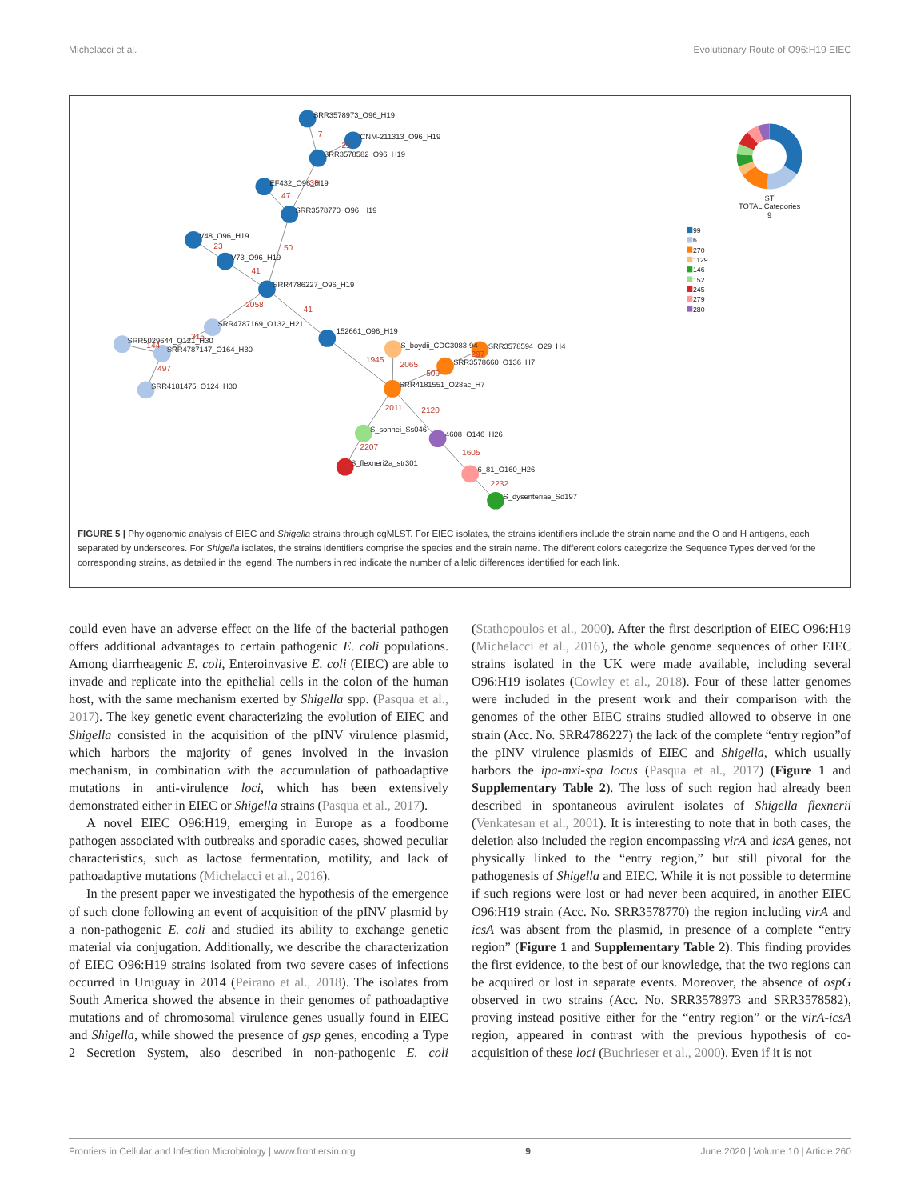Michelacci et al. Evolutionary Route of O96:H19 EIEC
SRR3578973_O96_H19
CNM-211313_O96_H19
SRR3578582_O96_H19
EF432_O96_H19
SRR3578770_O96_H19
V48_O96_H19
V73_O96_H19
SRR4786227_O96_H19
SRR4787169_O132_H21
SRR5029644_O121_H30
SRR4787147_O164_H30
SRR4181475_O124_H30
152661_O96_H19
S_boydii_CDC3083-94
SRR3578594_O29_H4
SRR3578660_O136_H7
SRR4181551_O28ac_H7
S_sonnei_Ss046
4608_O146_H26
S_flexneri2a_str301
6_81_O160_H26
S_dysenteriae_Sd197
7
21
30
47
50
23
41
2058
41
315
144
497
1945
2065
297
509
2011
2120
2207
1605
2232
ST
TOTAL Categories
9
99
6
270
1129
146
152
245
279
280
FIGURE 5 | Phylogenomic analysis of EIEC and Shigella strains through cgMLST. For EIEC isolates, the strains identifiers include the strain name and the O and H antigens, each separated by underscores. For Shigella isolates, the strains identifiers comprise the species and the strain name. The different colors categorize the Sequence Types derived for the corresponding strains, as detailed in the legend. The numbers in red indicate the number of allelic differences identified for each link.
could even have an adverse effect on the life of the bacterial pathogen offers additional advantages to certain pathogenic E. coli populations. Among diarrheagenic E. coli, Enteroinvasive E. coli (EIEC) are able to invade and replicate into the epithelial cells in the colon of the human host, with the same mechanism exerted by Shigella spp. (Pasqua et al., 2017). The key genetic event characterizing the evolution of EIEC and Shigella consisted in the acquisition of the pINV virulence plasmid, which harbors the majority of genes involved in the invasion mechanism, in combination with the accumulation of pathoadaptive mutations in anti-virulence loci, which has been extensively demonstrated either in EIEC or Shigella strains (Pasqua et al., 2017).
A novel EIEC O96:H19, emerging in Europe as a foodborne pathogen associated with outbreaks and sporadic cases, showed peculiar characteristics, such as lactose fermentation, motility, and lack of pathoadaptive mutations (Michelacci et al., 2016).
In the present paper we investigated the hypothesis of the emergence of such clone following an event of acquisition of the pINV plasmid by a non-pathogenic E. coli and studied its ability to exchange genetic material via conjugation. Additionally, we describe the characterization of EIEC O96:H19 strains isolated from two severe cases of infections occurred in Uruguay in 2014 (Peirano et al., 2018). The isolates from South America showed the absence in their genomes of pathoadaptive mutations and of chromosomal virulence genes usually found in EIEC and Shigella, while showed the presence of gsp genes, encoding a Type 2 Secretion System, also described in non-pathogenic E. coli (Stathopoulos et al., 2000). After the first description of EIEC O96:H19 (Michelacci et al., 2016), the whole genome sequences of other EIEC strains isolated in the UK were made available, including several O96:H19 isolates (Cowley et al., 2018). Four of these latter genomes were included in the present work and their comparison with the genomes of the other EIEC strains studied allowed to observe in one strain (Acc. No. SRR4786227) the lack of the complete “entry region”of the pINV virulence plasmids of EIEC and Shigella, which usually harbors the ipa-mxi-spa locus (Pasqua et al., 2017) (Figure 1 and Supplementary Table 2). The loss of such region had already been described in spontaneous avirulent isolates of Shigella flexnerii (Venkatesan et al., 2001). It is interesting to note that in both cases, the deletion also included the region encompassing virA and icsA genes, not physically linked to the “entry region,” but still pivotal for the pathogenesis of Shigella and EIEC. While it is not possible to determine if such regions were lost or had never been acquired, in another EIEC O96:H19 strain (Acc. No. SRR3578770) the region including virA and icsA was absent from the plasmid, in presence of a complete “entry region” (Figure 1 and Supplementary Table 2). This finding provides the first evidence, to the best of our knowledge, that the two regions can be acquired or lost in separate events. Moreover, the absence of ospG observed in two strains (Acc. No. SRR3578973 and SRR3578582), proving instead positive either for the “entry region” or the virA-icsA region, appeared in contrast with the previous hypothesis of co-acquisition of these loci (Buchrieser et al., 2000). Even if it is not
Frontiers in Cellular and Infection Microbiology | www.frontiersin.org 9 June 2020 | Volume 10 | Article 260